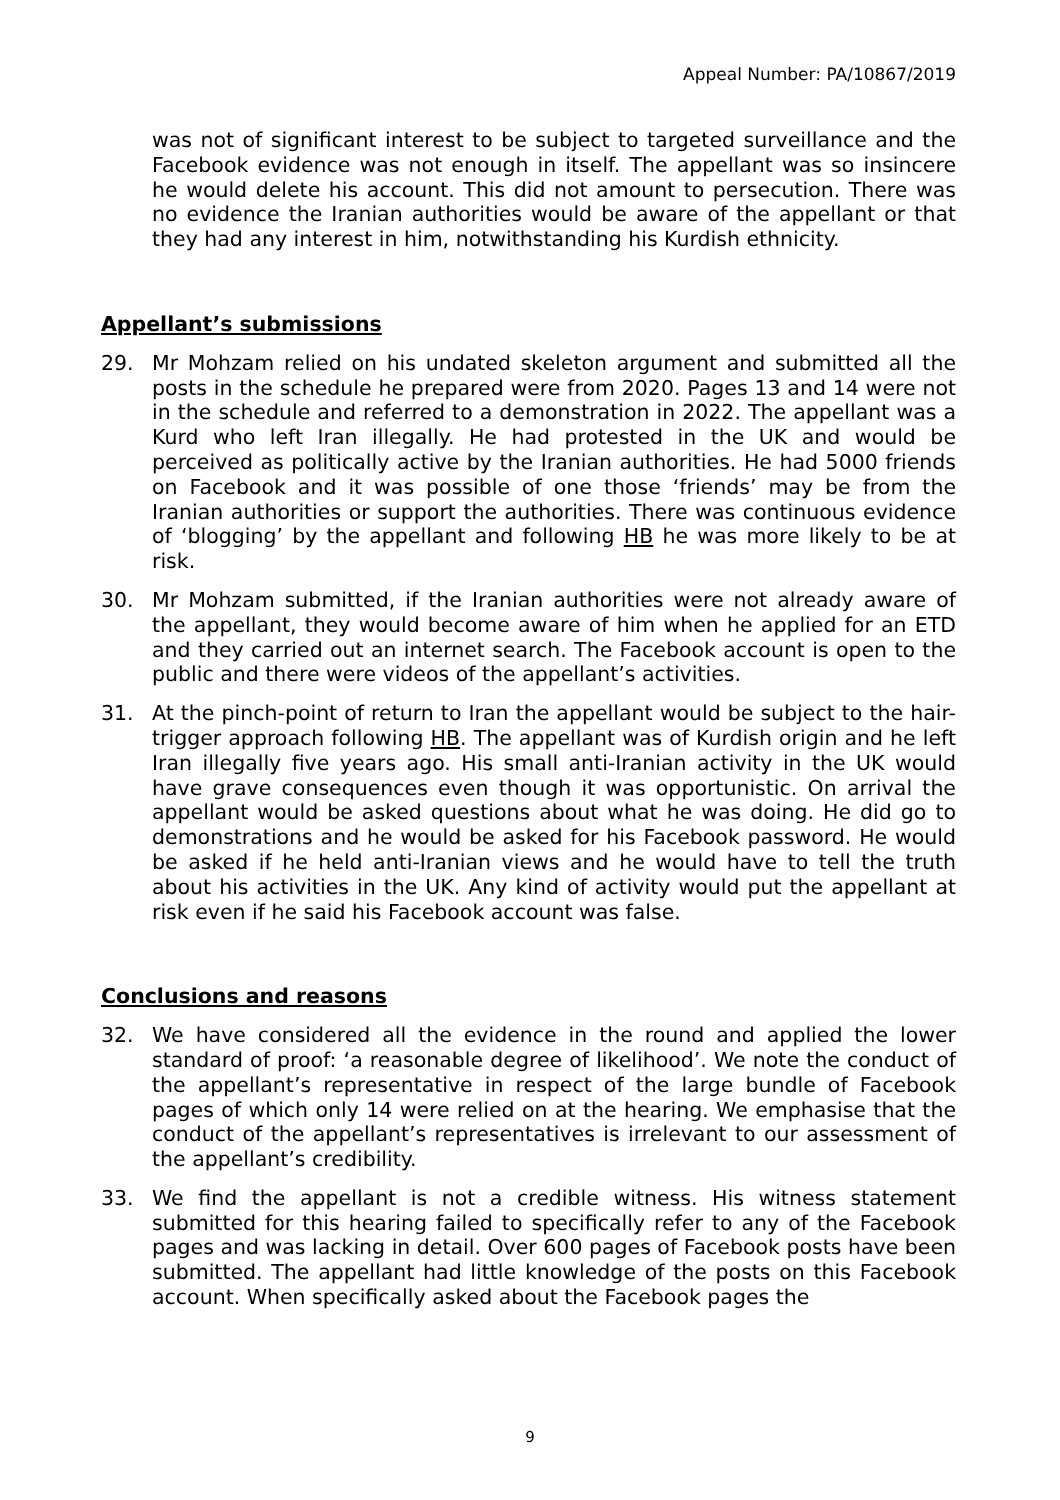Appeal Number: PA/10867/2019
was not of significant interest to be subject to targeted surveillance and the Facebook evidence was not enough in itself. The appellant was so insincere he would delete his account. This did not amount to persecution. There was no evidence the Iranian authorities would be aware of the appellant or that they had any interest in him, notwithstanding his Kurdish ethnicity.
Appellant’s submissions
29. Mr Mohzam relied on his undated skeleton argument and submitted all the posts in the schedule he prepared were from 2020. Pages 13 and 14 were not in the schedule and referred to a demonstration in 2022. The appellant was a Kurd who left Iran illegally. He had protested in the UK and would be perceived as politically active by the Iranian authorities. He had 5000 friends on Facebook and it was possible of one those ‘friends’ may be from the Iranian authorities or support the authorities. There was continuous evidence of ‘blogging’ by the appellant and following HB he was more likely to be at risk.
30. Mr Mohzam submitted, if the Iranian authorities were not already aware of the appellant, they would become aware of him when he applied for an ETD and they carried out an internet search. The Facebook account is open to the public and there were videos of the appellant’s activities.
31. At the pinch-point of return to Iran the appellant would be subject to the hair-trigger approach following HB. The appellant was of Kurdish origin and he left Iran illegally five years ago. His small anti-Iranian activity in the UK would have grave consequences even though it was opportunistic. On arrival the appellant would be asked questions about what he was doing. He did go to demonstrations and he would be asked for his Facebook password. He would be asked if he held anti-Iranian views and he would have to tell the truth about his activities in the UK. Any kind of activity would put the appellant at risk even if he said his Facebook account was false.
Conclusions and reasons
32. We have considered all the evidence in the round and applied the lower standard of proof: ‘a reasonable degree of likelihood’. We note the conduct of the appellant’s representative in respect of the large bundle of Facebook pages of which only 14 were relied on at the hearing. We emphasise that the conduct of the appellant’s representatives is irrelevant to our assessment of the appellant’s credibility.
33. We find the appellant is not a credible witness. His witness statement submitted for this hearing failed to specifically refer to any of the Facebook pages and was lacking in detail. Over 600 pages of Facebook posts have been submitted. The appellant had little knowledge of the posts on this Facebook account. When specifically asked about the Facebook pages the
9